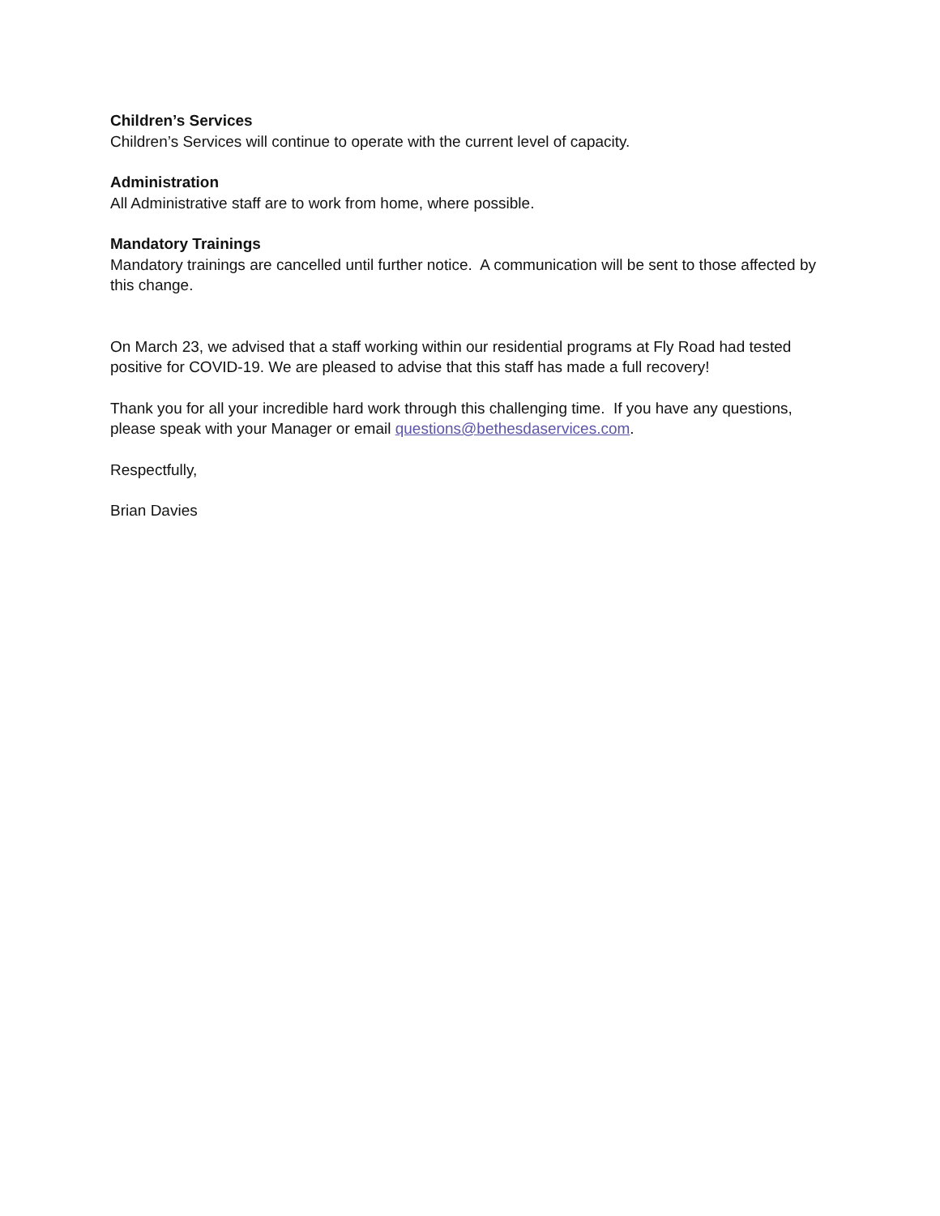Children’s Services
Children’s Services will continue to operate with the current level of capacity.
Administration
All Administrative staff are to work from home, where possible.
Mandatory Trainings
Mandatory trainings are cancelled until further notice. A communication will be sent to those affected by this change.
On March 23, we advised that a staff working within our residential programs at Fly Road had tested positive for COVID-19. We are pleased to advise that this staff has made a full recovery!
Thank you for all your incredible hard work through this challenging time. If you have any questions, please speak with your Manager or email questions@bethesdaservices.com.
Respectfully,
Brian Davies